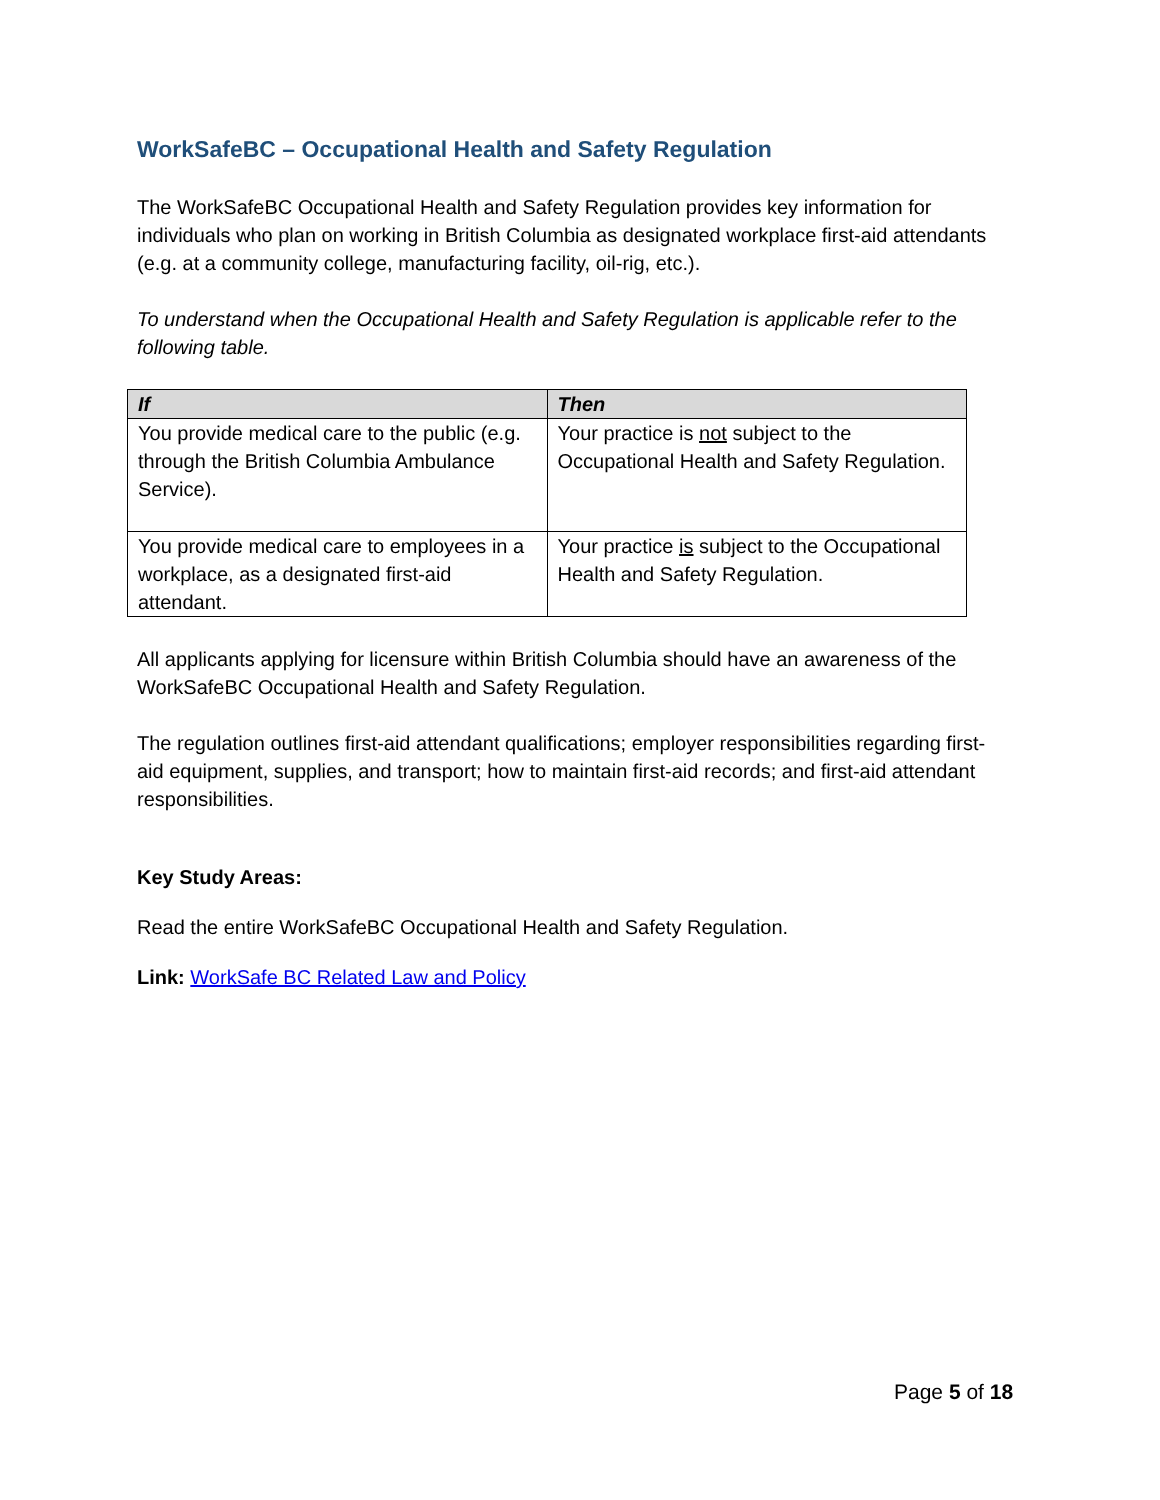WorkSafeBC – Occupational Health and Safety Regulation
The WorkSafeBC Occupational Health and Safety Regulation provides key information for individuals who plan on working in British Columbia as designated workplace first-aid attendants (e.g. at a community college, manufacturing facility, oil-rig, etc.).
To understand when the Occupational Health and Safety Regulation is applicable refer to the following table.
| If | Then |
| --- | --- |
| You provide medical care to the public (e.g. through the British Columbia Ambulance Service). | Your practice is not subject to the Occupational Health and Safety Regulation. |
| You provide medical care to employees in a workplace, as a designated first-aid attendant. | Your practice is subject to the Occupational Health and Safety Regulation. |
All applicants applying for licensure within British Columbia should have an awareness of the WorkSafeBC Occupational Health and Safety Regulation.
The regulation outlines first-aid attendant qualifications; employer responsibilities regarding first-aid equipment, supplies, and transport; how to maintain first-aid records; and first-aid attendant responsibilities.
Key Study Areas:
Read the entire WorkSafeBC Occupational Health and Safety Regulation.
Link: WorkSafe BC Related Law and Policy
Page 5 of 18